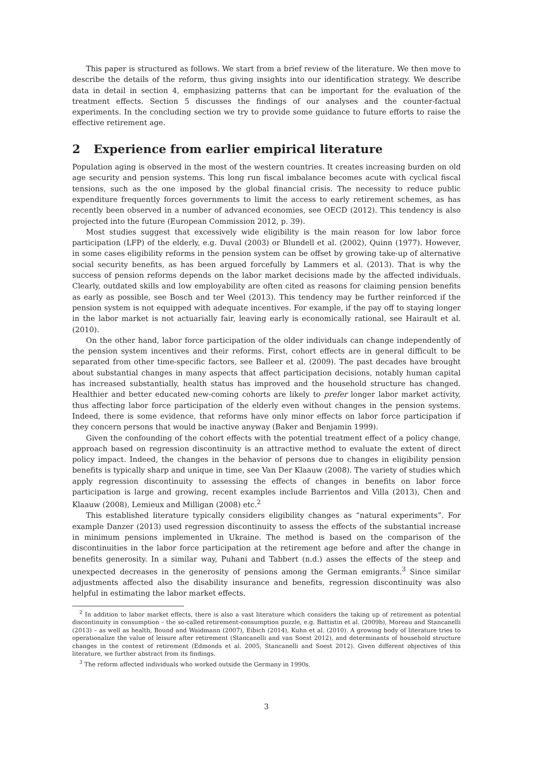This paper is structured as follows. We start from a brief review of the literature. We then move to describe the details of the reform, thus giving insights into our identification strategy. We describe data in detail in section 4, emphasizing patterns that can be important for the evaluation of the treatment effects. Section 5 discusses the findings of our analyses and the counter-factual experiments. In the concluding section we try to provide some guidance to future efforts to raise the effective retirement age.
2 Experience from earlier empirical literature
Population aging is observed in the most of the western countries. It creates increasing burden on old age security and pension systems. This long run fiscal imbalance becomes acute with cyclical fiscal tensions, such as the one imposed by the global financial crisis. The necessity to reduce public expenditure frequently forces governments to limit the access to early retirement schemes, as has recently been observed in a number of advanced economies, see OECD (2012). This tendency is also projected into the future (European Commission 2012, p. 39).
Most studies suggest that excessively wide eligibility is the main reason for low labor force participation (LFP) of the elderly, e.g. Duval (2003) or Blundell et al. (2002), Quinn (1977). However, in some cases eligibility reforms in the pension system can be offset by growing take-up of alternative social security benefits, as has been argued forcefully by Lammers et al. (2013). That is why the success of pension reforms depends on the labor market decisions made by the affected individuals. Clearly, outdated skills and low employability are often cited as reasons for claiming pension benefits as early as possible, see Bosch and ter Weel (2013). This tendency may be further reinforced if the pension system is not equipped with adequate incentives. For example, if the pay off to staying longer in the labor market is not actuarially fair, leaving early is economically rational, see Hairault et al. (2010).
On the other hand, labor force participation of the older individuals can change independently of the pension system incentives and their reforms. First, cohort effects are in general difficult to be separated from other time-specific factors, see Balleer et al. (2009). The past decades have brought about substantial changes in many aspects that affect participation decisions, notably human capital has increased substantially, health status has improved and the household structure has changed. Healthier and better educated new-coming cohorts are likely to prefer longer labor market activity, thus affecting labor force participation of the elderly even without changes in the pension systems. Indeed, there is some evidence, that reforms have only minor effects on labor force participation if they concern persons that would be inactive anyway (Baker and Benjamin 1999).
Given the confounding of the cohort effects with the potential treatment effect of a policy change, approach based on regression discontinuity is an attractive method to evaluate the extent of direct policy impact. Indeed, the changes in the behavior of persons due to changes in eligibility pension benefits is typically sharp and unique in time, see Van Der Klaauw (2008). The variety of studies which apply regression discontinuity to assessing the effects of changes in benefits on labor force participation is large and growing, recent examples include Barrientos and Villa (2013), Chen and Klaauw (2008), Lemieux and Milligan (2008) etc.<sup>2</sup>
This established literature typically considers eligibility changes as “natural experiments”. For example Danzer (2013) used regression discontinuity to assess the effects of the substantial increase in minimum pensions implemented in Ukraine. The method is based on the comparison of the discontinuities in the labor force participation at the retirement age before and after the change in benefits generosity. In a similar way, Puhani and Tabbert (n.d.) asses the effects of the steep and unexpected decreases in the generosity of pensions among the German emigrants.<sup>3</sup> Since similar adjustments affected also the disability insurance and benefits, regression discontinuity was also helpful in estimating the labor market effects.
<sup>2</sup> In addition to labor market effects, there is also a vast literature which considers the taking up of retirement as potential discontinuity in consumption – the so-called retirement-consumption puzzle, e.g. Battistin et al. (2009b), Moreau and Stancanelli (2013) – as well as health, Bound and Waidmann (2007), Eibich (2014), Kuhn et al. (2010). A growing body of literature tries to operationalize the value of leisure after retirement (Stancanelli and van Soest 2012), and determinants of household structure changes in the context of retirement (Edmonds et al. 2005, Stancanelli and Soest 2012). Given different objectives of this literature, we further abstract from its findings.
<sup>3</sup> The reform affected individuals who worked outside the Germany in 1990s.
3